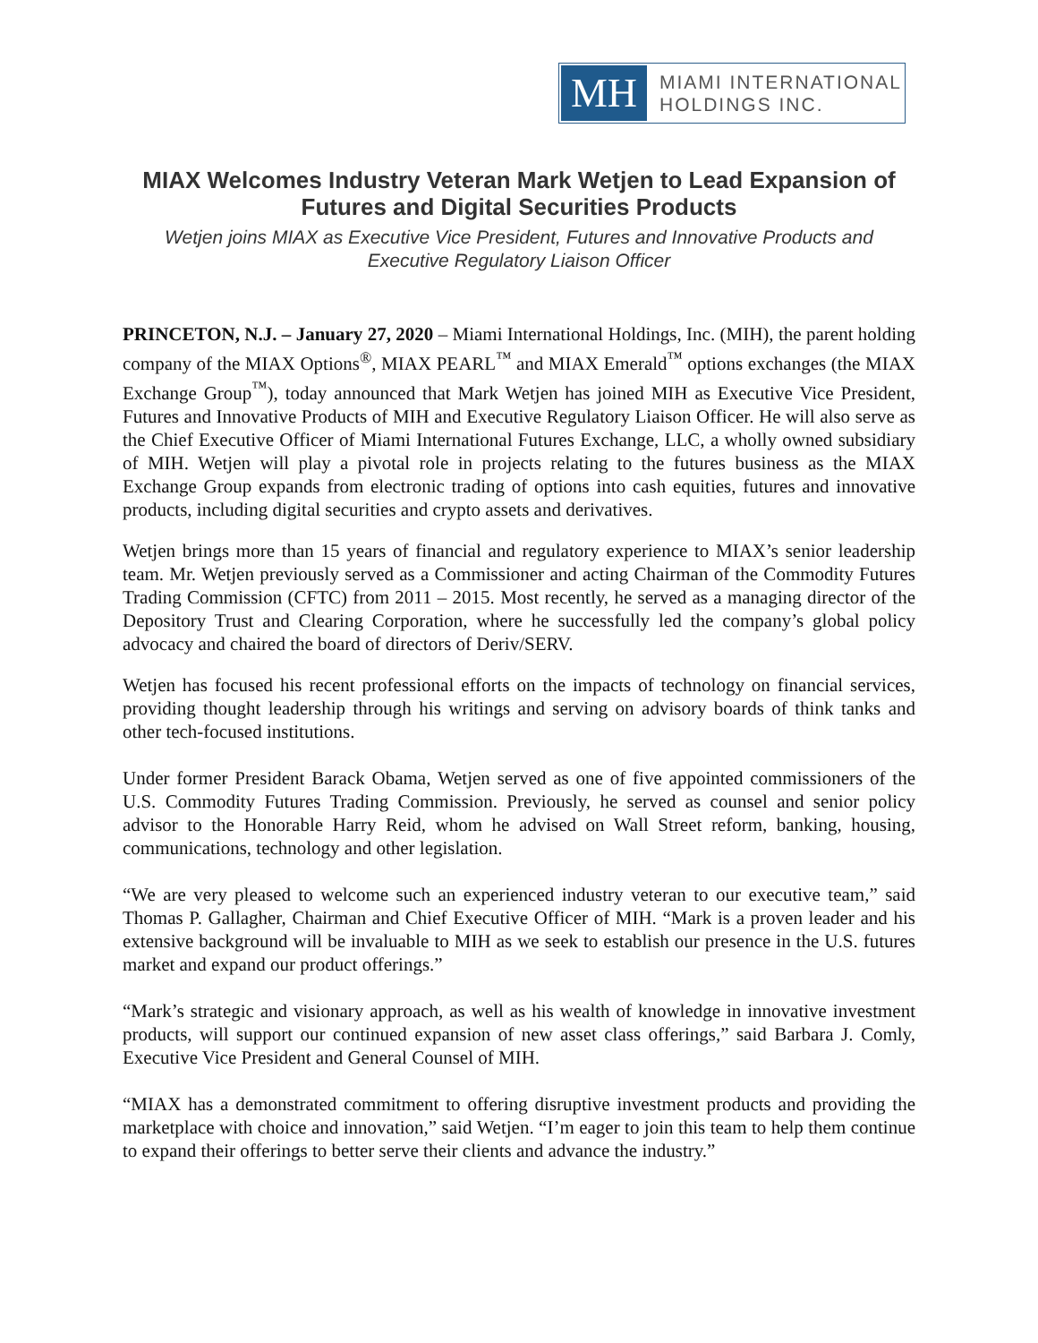MH
MIAMI INTERNATIONAL
HOLDINGS INC.
MIAX Welcomes Industry Veteran Mark Wetjen to Lead Expansion of Futures and Digital Securities Products
Wetjen joins MIAX as Executive Vice President, Futures and Innovative Products and Executive Regulatory Liaison Officer
PRINCETON, N.J. – January 27, 2020 – Miami International Holdings, Inc. (MIH), the parent holding company of the MIAX Options<sup>®</sup>, MIAX PEARL<sup>™</sup> and MIAX Emerald<sup>™</sup> options exchanges (the MIAX Exchange Group<sup>™</sup>), today announced that Mark Wetjen has joined MIH as Executive Vice President, Futures and Innovative Products of MIH and Executive Regulatory Liaison Officer. He will also serve as the Chief Executive Officer of Miami International Futures Exchange, LLC, a wholly owned subsidiary of MIH. Wetjen will play a pivotal role in projects relating to the futures business as the MIAX Exchange Group expands from electronic trading of options into cash equities, futures and innovative products, including digital securities and crypto assets and derivatives.
Wetjen brings more than 15 years of financial and regulatory experience to MIAX’s senior leadership team. Mr. Wetjen previously served as a Commissioner and acting Chairman of the Commodity Futures Trading Commission (CFTC) from 2011 – 2015. Most recently, he served as a managing director of the Depository Trust and Clearing Corporation, where he successfully led the company’s global policy advocacy and chaired the board of directors of Deriv/SERV.
Wetjen has focused his recent professional efforts on the impacts of technology on financial services, providing thought leadership through his writings and serving on advisory boards of think tanks and other tech-focused institutions.
Under former President Barack Obama, Wetjen served as one of five appointed commissioners of the U.S. Commodity Futures Trading Commission. Previously, he served as counsel and senior policy advisor to the Honorable Harry Reid, whom he advised on Wall Street reform, banking, housing, communications, technology and other legislation.
“We are very pleased to welcome such an experienced industry veteran to our executive team,” said Thomas P. Gallagher, Chairman and Chief Executive Officer of MIH. “Mark is a proven leader and his extensive background will be invaluable to MIH as we seek to establish our presence in the U.S. futures market and expand our product offerings.”
“Mark’s strategic and visionary approach, as well as his wealth of knowledge in innovative investment products, will support our continued expansion of new asset class offerings,” said Barbara J. Comly, Executive Vice President and General Counsel of MIH.
“MIAX has a demonstrated commitment to offering disruptive investment products and providing the marketplace with choice and innovation,” said Wetjen. “I’m eager to join this team to help them continue to expand their offerings to better serve their clients and advance the industry.”